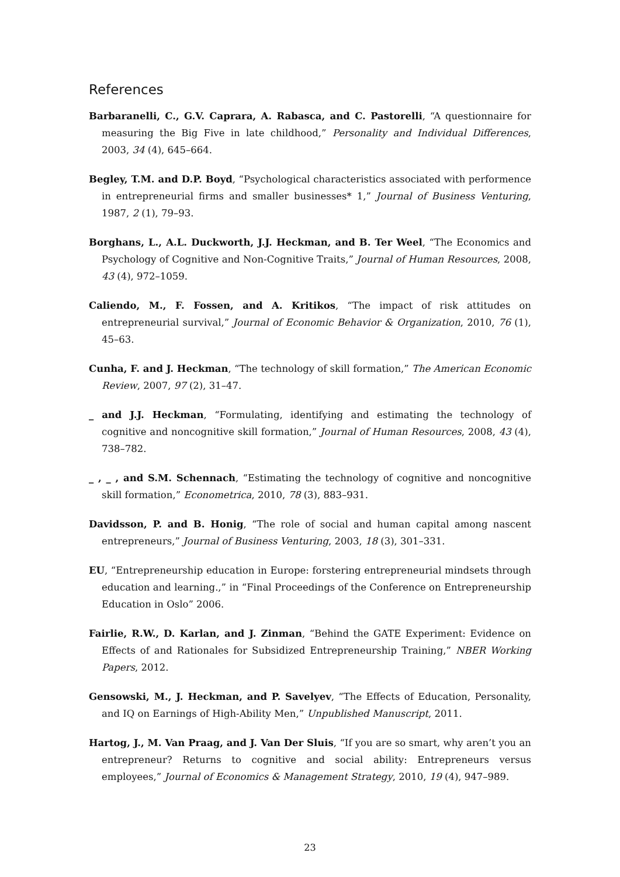References
Barbaranelli, C., G.V. Caprara, A. Rabasca, and C. Pastorelli, “A questionnaire for measuring the Big Five in late childhood,” Personality and Individual Differences, 2003, 34 (4), 645–664.
Begley, T.M. and D.P. Boyd, “Psychological characteristics associated with performence in entrepreneurial firms and smaller businesses* 1,” Journal of Business Venturing, 1987, 2 (1), 79–93.
Borghans, L., A.L. Duckworth, J.J. Heckman, and B. Ter Weel, “The Economics and Psychology of Cognitive and Non-Cognitive Traits,” Journal of Human Resources, 2008, 43 (4), 972–1059.
Caliendo, M., F. Fossen, and A. Kritikos, “The impact of risk attitudes on entrepreneurial survival,” Journal of Economic Behavior & Organization, 2010, 76 (1), 45–63.
Cunha, F. and J. Heckman, “The technology of skill formation,” The American Economic Review, 2007, 97 (2), 31–47.
_ and J.J. Heckman, “Formulating, identifying and estimating the technology of cognitive and noncognitive skill formation,” Journal of Human Resources, 2008, 43 (4), 738–782.
_ , _ , and S.M. Schennach, “Estimating the technology of cognitive and noncognitive skill formation,” Econometrica, 2010, 78 (3), 883–931.
Davidsson, P. and B. Honig, “The role of social and human capital among nascent entrepreneurs,” Journal of Business Venturing, 2003, 18 (3), 301–331.
EU, “Entrepreneurship education in Europe: forstering entrepreneurial mindsets through education and learning.,” in “Final Proceedings of the Conference on Entrepreneurship Education in Oslo” 2006.
Fairlie, R.W., D. Karlan, and J. Zinman, “Behind the GATE Experiment: Evidence on Effects of and Rationales for Subsidized Entrepreneurship Training,” NBER Working Papers, 2012.
Gensowski, M., J. Heckman, and P. Savelyev, “The Effects of Education, Personality, and IQ on Earnings of High-Ability Men,” Unpublished Manuscript, 2011.
Hartog, J., M. Van Praag, and J. Van Der Sluis, “If you are so smart, why aren’t you an entrepreneur? Returns to cognitive and social ability: Entrepreneurs versus employees,” Journal of Economics & Management Strategy, 2010, 19 (4), 947–989.
23